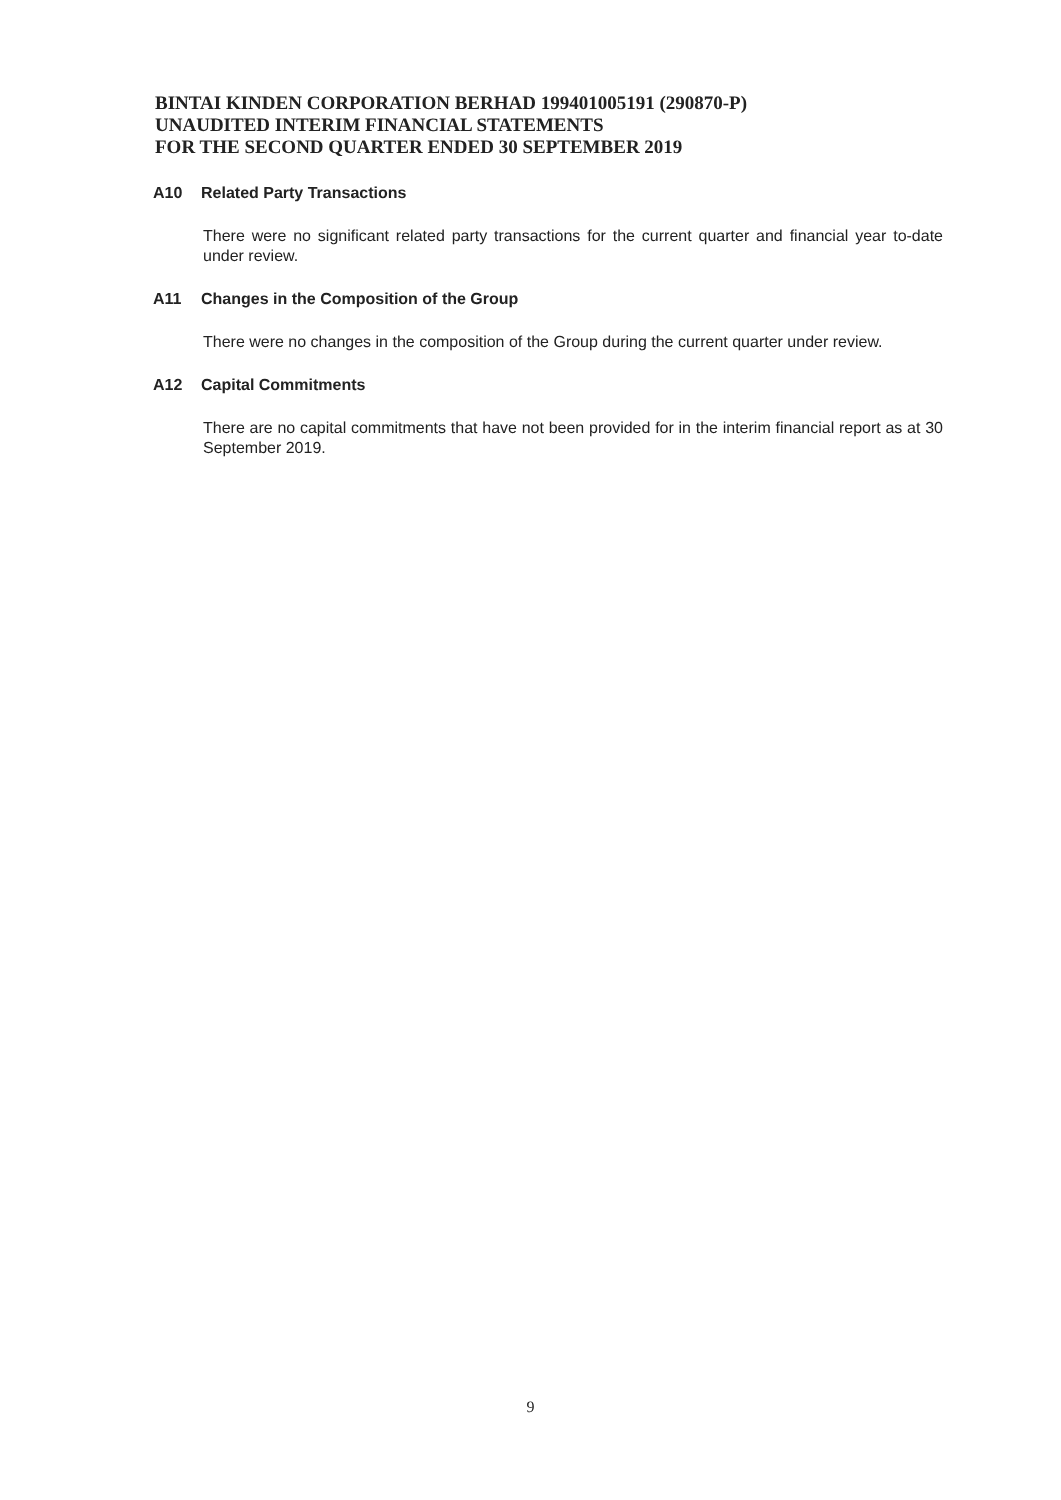BINTAI KINDEN CORPORATION BERHAD 199401005191 (290870-P)
UNAUDITED INTERIM FINANCIAL STATEMENTS
FOR THE SECOND QUARTER ENDED 30 SEPTEMBER 2019
A10 Related Party Transactions
There were no significant related party transactions for the current quarter and financial year to-date under review.
A11 Changes in the Composition of the Group
There were no changes in the composition of the Group during the current quarter under review.
A12 Capital Commitments
There are no capital commitments that have not been provided for in the interim financial report as at 30 September 2019.
9